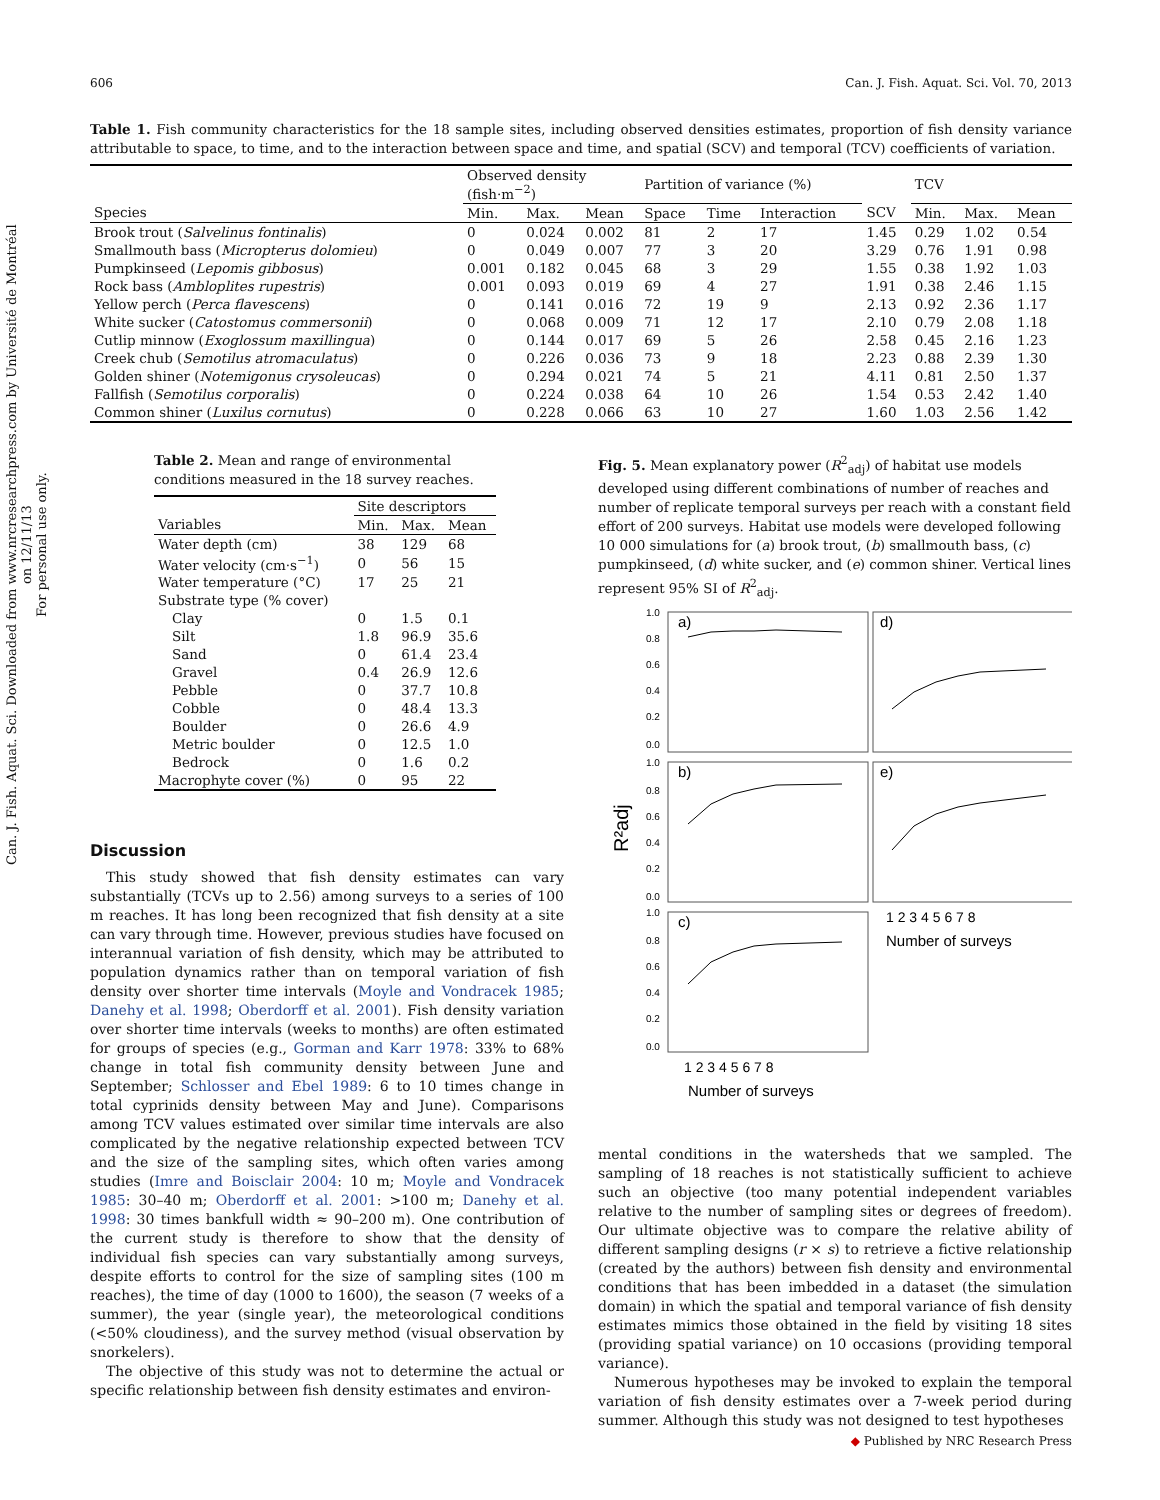Can. J. Fish. Aquat. Sci. Downloaded from www.nrcresearchpress.com by Université de Montréal on 12/11/13
For personal use only.
606 Can. J. Fish. Aquat. Sci. Vol. 70, 2013
Table 1. Fish community characteristics for the 18 sample sites, including observed densities estimates, proportion of fish density variance attributable to space, to time, and to the interaction between space and time, and spatial (SCV) and temporal (TCV) coefficients of variation.
| | Observed density (fish·m<sup>−2</sup>) | | | Partition of variance (%) | | | | TCV | | |
| --- | --- | --- | --- | --- | --- | --- | --- | --- | --- | --- |
| Species | Min. | Max. | Mean | Space | Time | Interaction | SCV | Min. | Max. | Mean |
| Brook trout ( Salvelinus fontinalis ) | 0 | 0.024 | 0.002 | 81 | 2 | 17 | 1.45 | 0.29 | 1.02 | 0.54 |
| Smallmouth bass ( Micropterus dolomieu ) | 0 | 0.049 | 0.007 | 77 | 3 | 20 | 3.29 | 0.76 | 1.91 | 0.98 |
| Pumpkinseed ( Lepomis gibbosus ) | 0.001 | 0.182 | 0.045 | 68 | 3 | 29 | 1.55 | 0.38 | 1.92 | 1.03 |
| Rock bass ( Ambloplites rupestris ) | 0.001 | 0.093 | 0.019 | 69 | 4 | 27 | 1.91 | 0.38 | 2.46 | 1.15 |
| Yellow perch ( Perca flavescens ) | 0 | 0.141 | 0.016 | 72 | 19 | 9 | 2.13 | 0.92 | 2.36 | 1.17 |
| White sucker ( Catostomus commersonii ) | 0 | 0.068 | 0.009 | 71 | 12 | 17 | 2.10 | 0.79 | 2.08 | 1.18 |
| Cutlip minnow ( Exoglossum maxillingua ) | 0 | 0.144 | 0.017 | 69 | 5 | 26 | 2.58 | 0.45 | 2.16 | 1.23 |
| Creek chub ( Semotilus atromaculatus ) | 0 | 0.226 | 0.036 | 73 | 9 | 18 | 2.23 | 0.88 | 2.39 | 1.30 |
| Golden shiner ( Notemigonus crysoleucas ) | 0 | 0.294 | 0.021 | 74 | 5 | 21 | 4.11 | 0.81 | 2.50 | 1.37 |
| Fallfish ( Semotilus corporalis ) | 0 | 0.224 | 0.038 | 64 | 10 | 26 | 1.54 | 0.53 | 2.42 | 1.40 |
| Common shiner ( Luxilus cornutus ) | 0 | 0.228 | 0.066 | 63 | 10 | 27 | 1.60 | 1.03 | 2.56 | 1.42 |
Table 2. Mean and range of environmental conditions measured in the 18 survey reaches.
| | Site descriptors | | |
| --- | --- | --- | --- |
| Variables | Min. | Max. | Mean |
| Water depth (cm) | 38 | 129 | 68 |
| Water velocity (cm·s<sup>−1</sup>) | 0 | 56 | 15 |
| Water temperature (°C) | 17 | 25 | 21 |
| Substrate type (% cover) | | | |
| Clay | 0 | 1.5 | 0.1 |
| Silt | 1.8 | 96.9 | 35.6 |
| Sand | 0 | 61.4 | 23.4 |
| Gravel | 0.4 | 26.9 | 12.6 |
| Pebble | 0 | 37.7 | 10.8 |
| Cobble | 0 | 48.4 | 13.3 |
| Boulder | 0 | 26.6 | 4.9 |
| Metric boulder | 0 | 12.5 | 1.0 |
| Bedrock | 0 | 1.6 | 0.2 |
| Macrophyte cover (%) | 0 | 95 | 22 |
Discussion
This study showed that fish density estimates can vary substantially (TCVs up to 2.56) among surveys to a series of 100 m reaches. It has long been recognized that fish density at a site can vary through time. However, previous studies have focused on interannual variation of fish density, which may be attributed to population dynamics rather than on temporal variation of fish density over shorter time intervals (Moyle and Vondracek 1985; Danehy et al. 1998; Oberdorff et al. 2001). Fish density variation over shorter time intervals (weeks to months) are often estimated for groups of species (e.g., Gorman and Karr 1978: 33% to 68% change in total fish community density between June and September; Schlosser and Ebel 1989: 6 to 10 times change in total cyprinids density between May and June). Comparisons among TCV values estimated over similar time intervals are also complicated by the negative relationship expected between TCV and the size of the sampling sites, which often varies among studies (Imre and Boisclair 2004: 10 m; Moyle and Vondracek 1985: 30–40 m; Oberdorff et al. 2001: >100 m; Danehy et al. 1998: 30 times bankfull width ≈ 90–200 m). One contribution of the current study is therefore to show that the density of individual fish species can vary substantially among surveys, despite efforts to control for the size of sampling sites (100 m reaches), the time of day (1000 to 1600), the season (7 weeks of a summer), the year (single year), the meteorological conditions (<50% cloudiness), and the survey method (visual observation by snorkelers).
The objective of this study was not to determine the actual or specific relationship between fish density estimates and environ-
Fig. 5. Mean explanatory power (R<sup>2</sup><sub>adj</sub>) of habitat use models developed using different combinations of number of reaches and number of replicate temporal surveys per reach with a constant field effort of 200 surveys. Habitat use models were developed following 10 000 simulations for (a) brook trout, (b) smallmouth bass, (c) pumpkinseed, (d) white sucker, and (e) common shiner. Vertical lines represent 95% SI of R<sup>2</sup><sub>adj</sub>.
R²adj
a)
b)
c)
d)
e)
1.0
0.8
0.6
0.4
0.2
0.0
1.0
0.8
0.6
0.4
0.2
0.0
1.0
0.8
0.6
0.4
0.2
0.0
1 2 3 4 5 6 7 8
Number of surveys
1 2 3 4 5 6 7 8
Number of surveys
mental conditions in the watersheds that we sampled. The sampling of 18 reaches is not statistically sufficient to achieve such an objective (too many potential independent variables relative to the number of sampling sites or degrees of freedom). Our ultimate objective was to compare the relative ability of different sampling designs (r × s) to retrieve a fictive relationship (created by the authors) between fish density and environmental conditions that has been imbedded in a dataset (the simulation domain) in which the spatial and temporal variance of fish density estimates mimics those obtained in the field by visiting 18 sites (providing spatial variance) on 10 occasions (providing temporal variance).
Numerous hypotheses may be invoked to explain the temporal variation of fish density estimates over a 7-week period during summer. Although this study was not designed to test hypotheses
◆ Published by NRC Research Press